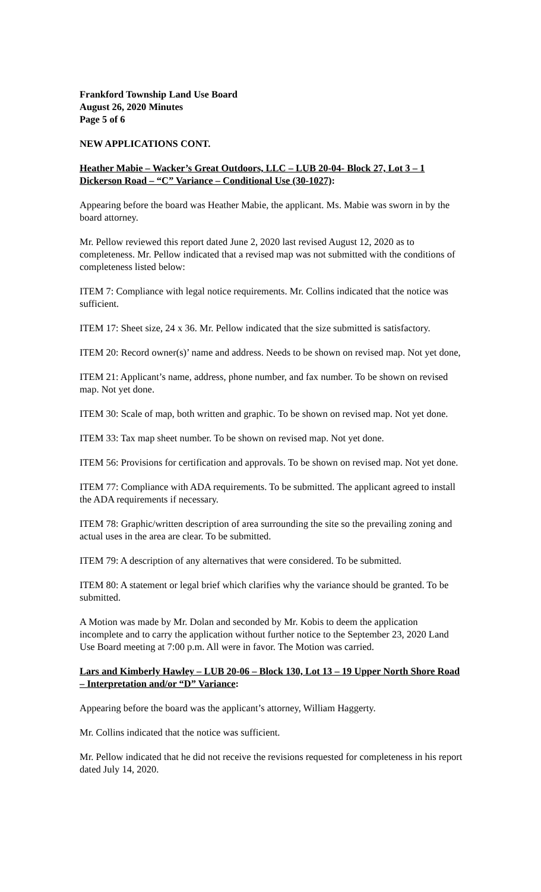Frankford Township Land Use Board
August 26, 2020 Minutes
Page 5 of 6
NEW APPLICATIONS CONT.
Heather Mabie – Wacker’s Great Outdoors, LLC – LUB 20-04- Block 27, Lot 3 – 1 Dickerson Road – “C” Variance – Conditional Use (30-1027):
Appearing before the board was Heather Mabie, the applicant. Ms. Mabie was sworn in by the board attorney.
Mr. Pellow reviewed this report dated June 2, 2020 last revised August 12, 2020 as to completeness. Mr. Pellow indicated that a revised map was not submitted with the conditions of completeness listed below:
ITEM 7: Compliance with legal notice requirements. Mr. Collins indicated that the notice was sufficient.
ITEM 17: Sheet size, 24 x 36. Mr. Pellow indicated that the size submitted is satisfactory.
ITEM 20: Record owner(s)’ name and address. Needs to be shown on revised map. Not yet done,
ITEM 21: Applicant’s name, address, phone number, and fax number. To be shown on revised map. Not yet done.
ITEM 30: Scale of map, both written and graphic. To be shown on revised map. Not yet done.
ITEM 33: Tax map sheet number. To be shown on revised map. Not yet done.
ITEM 56: Provisions for certification and approvals. To be shown on revised map. Not yet done.
ITEM 77: Compliance with ADA requirements. To be submitted. The applicant agreed to install the ADA requirements if necessary.
ITEM 78: Graphic/written description of area surrounding the site so the prevailing zoning and actual uses in the area are clear. To be submitted.
ITEM 79: A description of any alternatives that were considered. To be submitted.
ITEM 80: A statement or legal brief which clarifies why the variance should be granted. To be submitted.
A Motion was made by Mr. Dolan and seconded by Mr. Kobis to deem the application incomplete and to carry the application without further notice to the September 23, 2020 Land Use Board meeting at 7:00 p.m. All were in favor. The Motion was carried.
Lars and Kimberly Hawley – LUB 20-06 – Block 130, Lot 13 – 19 Upper North Shore Road – Interpretation and/or “D” Variance:
Appearing before the board was the applicant’s attorney, William Haggerty.
Mr. Collins indicated that the notice was sufficient.
Mr. Pellow indicated that he did not receive the revisions requested for completeness in his report dated July 14, 2020.